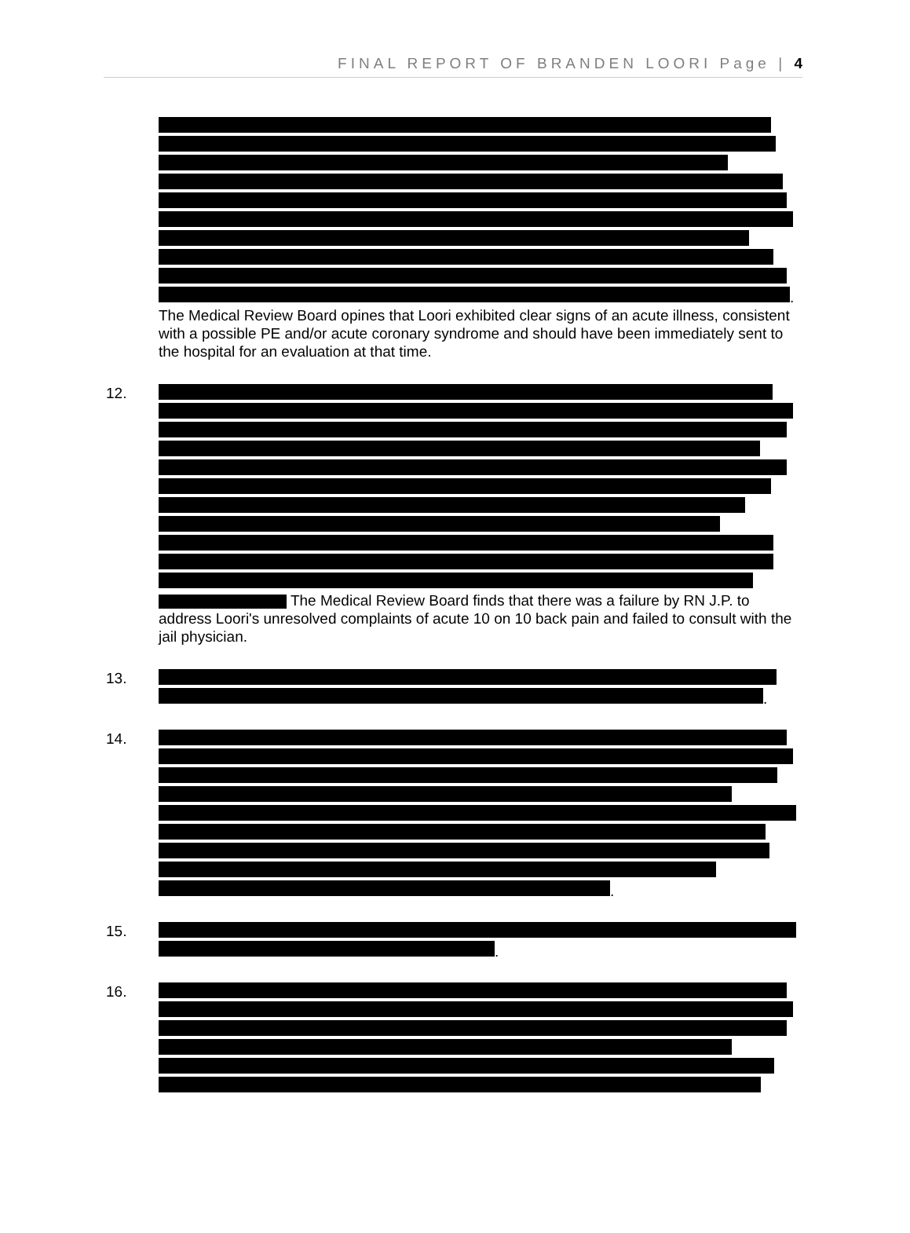FINAL REPORT OF BRANDEN LOORI Page | 4
.
The Medical Review Board opines that Loori exhibited clear signs of an acute illness, consistent with a possible PE and/or acute coronary syndrome and should have been immediately sent to the hospital for an evaluation at that time.
12. The Medical Review Board finds that there was a failure by RN J.P. to address Loori's unresolved complaints of acute 10 on 10 back pain and failed to consult with the jail physician.
13. .
14. .
15. .
16.